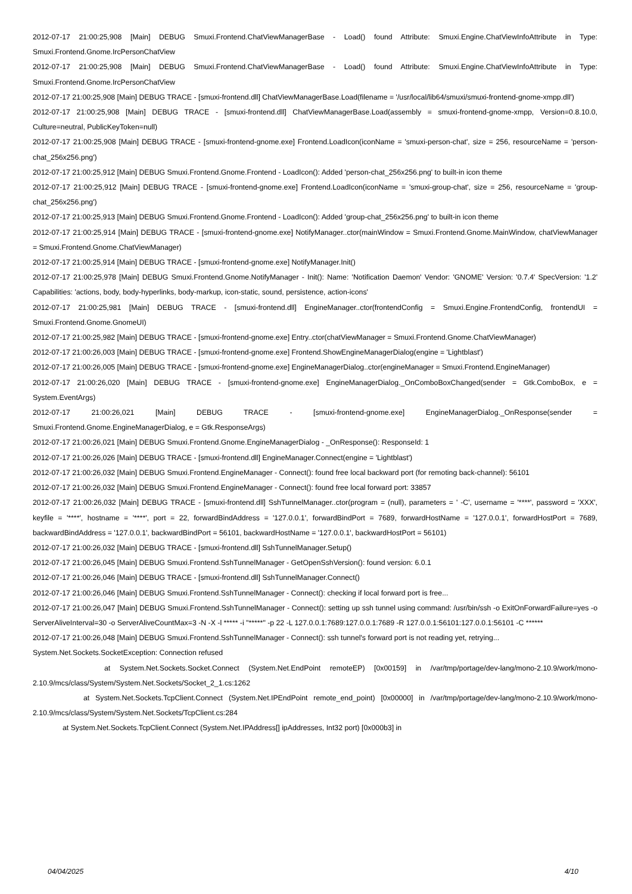2012-07-17 21:00:25,908 [Main] DEBUG Smuxi.Frontend.ChatViewManagerBase - Load() found Attribute: Smuxi.Engine.ChatViewInfoAttribute in Type: Smuxi.Frontend.Gnome.IrcPersonChatView
2012-07-17 21:00:25,908 [Main] DEBUG Smuxi.Frontend.ChatViewManagerBase - Load() found Attribute: Smuxi.Engine.ChatViewInfoAttribute in Type: Smuxi.Frontend.Gnome.IrcPersonChatView
2012-07-17 21:00:25,908 [Main] DEBUG TRACE - [smuxi-frontend.dll] ChatViewManagerBase.Load(filename = '/usr/local/lib64/smuxi/smuxi-frontend-gnome-xmpp.dll')
2012-07-17 21:00:25,908 [Main] DEBUG TRACE - [smuxi-frontend.dll] ChatViewManagerBase.Load(assembly = smuxi-frontend-gnome-xmpp, Version=0.8.10.0, Culture=neutral, PublicKeyToken=null)
2012-07-17 21:00:25,908 [Main] DEBUG TRACE - [smuxi-frontend-gnome.exe] Frontend.LoadIcon(iconName = 'smuxi-person-chat', size = 256, resourceName = 'person-chat_256x256.png')
2012-07-17 21:00:25,912 [Main] DEBUG Smuxi.Frontend.Gnome.Frontend - LoadIcon(): Added 'person-chat_256x256.png' to built-in icon theme
2012-07-17 21:00:25,912 [Main] DEBUG TRACE - [smuxi-frontend-gnome.exe] Frontend.LoadIcon(iconName = 'smuxi-group-chat', size = 256, resourceName = 'group-chat_256x256.png')
2012-07-17 21:00:25,913 [Main] DEBUG Smuxi.Frontend.Gnome.Frontend - LoadIcon(): Added 'group-chat_256x256.png' to built-in icon theme
2012-07-17 21:00:25,914 [Main] DEBUG TRACE - [smuxi-frontend-gnome.exe] NotifyManager..ctor(mainWindow = Smuxi.Frontend.Gnome.MainWindow, chatViewManager = Smuxi.Frontend.Gnome.ChatViewManager)
2012-07-17 21:00:25,914 [Main] DEBUG TRACE - [smuxi-frontend-gnome.exe] NotifyManager.Init()
2012-07-17 21:00:25,978 [Main] DEBUG Smuxi.Frontend.Gnome.NotifyManager - Init(): Name: 'Notification Daemon' Vendor: 'GNOME' Version: '0.7.4' SpecVersion: '1.2' Capabilities: 'actions, body, body-hyperlinks, body-markup, icon-static, sound, persistence, action-icons'
2012-07-17 21:00:25,981 [Main] DEBUG TRACE - [smuxi-frontend.dll] EngineManager..ctor(frontendConfig = Smuxi.Engine.FrontendConfig, frontendUI = Smuxi.Frontend.Gnome.GnomeUI)
2012-07-17 21:00:25,982 [Main] DEBUG TRACE - [smuxi-frontend-gnome.exe] Entry..ctor(chatViewManager = Smuxi.Frontend.Gnome.ChatViewManager)
2012-07-17 21:00:26,003 [Main] DEBUG TRACE - [smuxi-frontend-gnome.exe] Frontend.ShowEngineManagerDialog(engine = 'Lightblast')
2012-07-17 21:00:26,005 [Main] DEBUG TRACE - [smuxi-frontend-gnome.exe] EngineManagerDialog..ctor(engineManager = Smuxi.Frontend.EngineManager)
2012-07-17 21:00:26,020 [Main] DEBUG TRACE - [smuxi-frontend-gnome.exe] EngineManagerDialog._OnComboBoxChanged(sender = Gtk.ComboBox, e = System.EventArgs)
2012-07-17 21:00:26,021 [Main] DEBUG TRACE - [smuxi-frontend-gnome.exe] EngineManagerDialog._OnResponse(sender = Smuxi.Frontend.Gnome.EngineManagerDialog, e = Gtk.ResponseArgs)
2012-07-17 21:00:26,021 [Main] DEBUG Smuxi.Frontend.Gnome.EngineManagerDialog - _OnResponse(): ResponseId: 1
2012-07-17 21:00:26,026 [Main] DEBUG TRACE - [smuxi-frontend.dll] EngineManager.Connect(engine = 'Lightblast')
2012-07-17 21:00:26,032 [Main] DEBUG Smuxi.Frontend.EngineManager - Connect(): found free local backward port (for remoting back-channel): 56101
2012-07-17 21:00:26,032 [Main] DEBUG Smuxi.Frontend.EngineManager - Connect(): found free local forward port: 33857
2012-07-17 21:00:26,032 [Main] DEBUG TRACE - [smuxi-frontend.dll] SshTunnelManager..ctor(program = (null), parameters = ' -C', username = '****', password = 'XXX', keyfile = '****', hostname = '****', port = 22, forwardBindAddress = '127.0.0.1', forwardBindPort = 7689, forwardHostName = '127.0.0.1', forwardHostPort = 7689, backwardBindAddress = '127.0.0.1', backwardBindPort = 56101, backwardHostName = '127.0.0.1', backwardHostPort = 56101)
2012-07-17 21:00:26,032 [Main] DEBUG TRACE - [smuxi-frontend.dll] SshTunnelManager.Setup()
2012-07-17 21:00:26,045 [Main] DEBUG Smuxi.Frontend.SshTunnelManager - GetOpenSshVersion(): found version: 6.0.1
2012-07-17 21:00:26,046 [Main] DEBUG TRACE - [smuxi-frontend.dll] SshTunnelManager.Connect()
2012-07-17 21:00:26,046 [Main] DEBUG Smuxi.Frontend.SshTunnelManager - Connect(): checking if local forward port is free...
2012-07-17 21:00:26,047 [Main] DEBUG Smuxi.Frontend.SshTunnelManager - Connect(): setting up ssh tunnel using command: /usr/bin/ssh -o ExitOnForwardFailure=yes -o ServerAliveInterval=30 -o ServerAliveCountMax=3 -N -X -l ***** -i "*****" -p 22 -L 127.0.0.1:7689:127.0.0.1:7689 -R 127.0.0.1:56101:127.0.0.1:56101 -C ******
2012-07-17 21:00:26,048 [Main] DEBUG Smuxi.Frontend.SshTunnelManager - Connect(): ssh tunnel's forward port is not reading yet, retrying...
System.Net.Sockets.SocketException: Connection refused
at System.Net.Sockets.Socket.Connect (System.Net.EndPoint remoteEP) [0x00159] in /var/tmp/portage/dev-lang/mono-2.10.9/work/mono-2.10.9/mcs/class/System/System.Net.Sockets/Socket_2_1.cs:1262
at System.Net.Sockets.TcpClient.Connect (System.Net.IPEndPoint remote_end_point) [0x00000] in /var/tmp/portage/dev-lang/mono-2.10.9/work/mono-2.10.9/mcs/class/System/System.Net.Sockets/TcpClient.cs:284
at System.Net.Sockets.TcpClient.Connect (System.Net.IPAddress[] ipAddresses, Int32 port) [0x000b3] in
04/04/2025 4/10